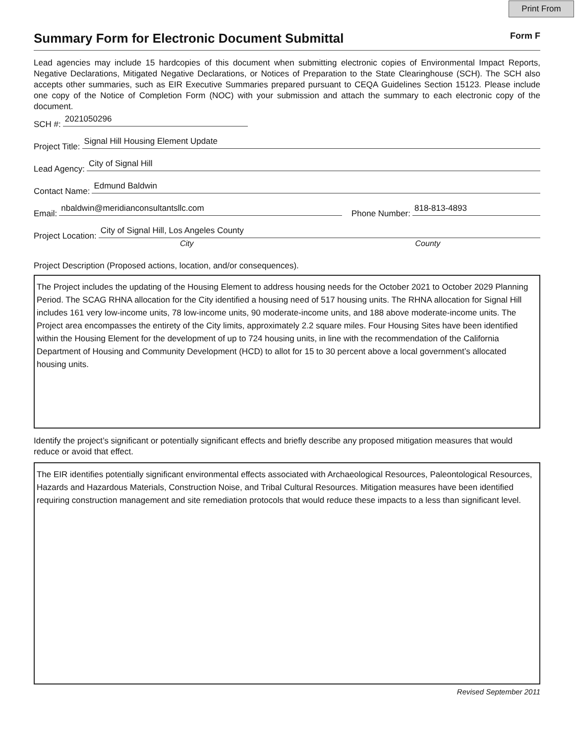Print From
Summary Form for Electronic Document Submittal Form F
Lead agencies may include 15 hardcopies of this document when submitting electronic copies of Environmental Impact Reports, Negative Declarations, Mitigated Negative Declarations, or Notices of Preparation to the State Clearinghouse (SCH). The SCH also accepts other summaries, such as EIR Executive Summaries prepared pursuant to CEQA Guidelines Section 15123. Please include one copy of the Notice of Completion Form (NOC) with your submission and attach the summary to each electronic copy of the document.
SCH #:
2021050296
Project Title:
Signal Hill Housing Element Update
Lead Agency:
City of Signal Hill
Contact Name:
Edmund Baldwin
Email:
nbaldwin@meridianconsultantsllc.com
Phone Number:
818-813-4893
Project Location:
City of Signal Hill, Los Angeles County
City County
Project Description (Proposed actions, location, and/or consequences).
The Project includes the updating of the Housing Element to address housing needs for the October 2021 to October 2029 Planning Period. The SCAG RHNA allocation for the City identified a housing need of 517 housing units. The RHNA allocation for Signal Hill includes 161 very low-income units, 78 low-income units, 90 moderate-income units, and 188 above moderate-income units. The Project area encompasses the entirety of the City limits, approximately 2.2 square miles. Four Housing Sites have been identified within the Housing Element for the development of up to 724 housing units, in line with the recommendation of the California Department of Housing and Community Development (HCD) to allot for 15 to 30 percent above a local government’s allocated housing units.
Identify the project’s significant or potentially significant effects and briefly describe any proposed mitigation measures that would reduce or avoid that effect.
The EIR identifies potentially significant environmental effects associated with Archaeological Resources, Paleontological Resources, Hazards and Hazardous Materials, Construction Noise, and Tribal Cultural Resources. Mitigation measures have been identified requiring construction management and site remediation protocols that would reduce these impacts to a less than significant level.
Revised September 2011